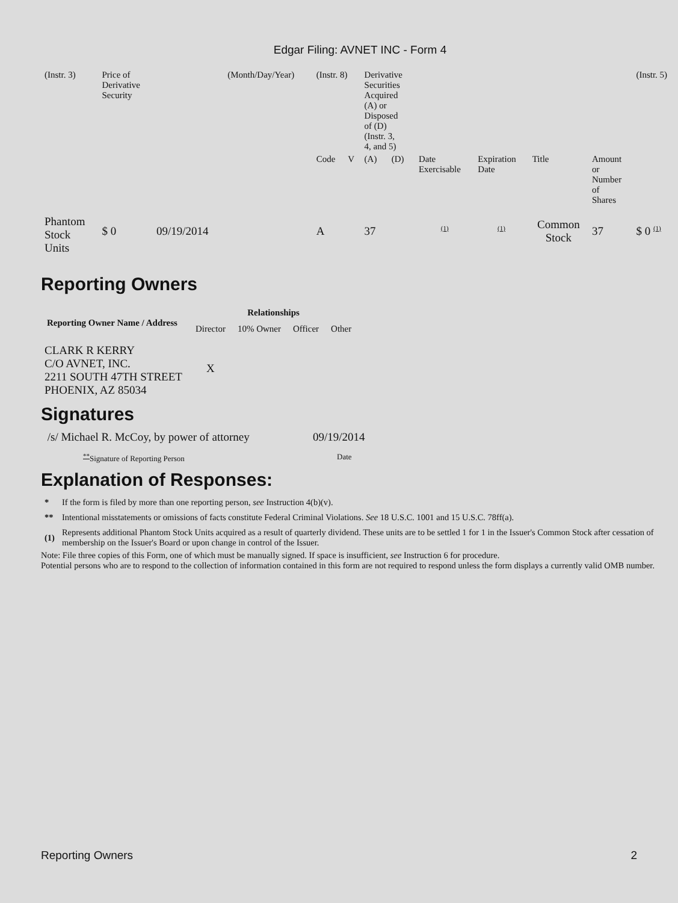Edgar Filing: AVNET INC - Form 4
| (Instr. 3) | Price of Derivative Security | | (Month/Day/Year) | (Instr. 8) | | Derivative Securities Acquired (A) or Disposed of (D) (Instr. 3, 4, and 5) | | | | | | (Instr. 5) |
| | | | | Code | V | (A) | (D) | Date Exercisable | Expiration Date | Title | Amount or Number of Shares | |
| Phantom Stock Units | $ 0 | 09/19/2014 | | A | | 37 | | <sup>(1)</sup> | <sup>(1)</sup> | Common Stock | 37 | $ 0 <sup>(1)</sup> |
Reporting Owners
| Reporting Owner Name / Address | Relationships | | | |
| --- | --- | --- | --- | --- |
| | Director | 10% Owner | Officer | Other |
| CLARK R KERRY C/O AVNET, INC. 2211 SOUTH 47TH STREET PHOENIX, AZ 85034 | X | | | |
Signatures
| /s/ Michael R. McCoy, by power of attorney | 09/19/2014 |
| <sup>**</sup> Signature of Reporting Person | Date |
Explanation of Responses:
| * | If the form is filed by more than one reporting person, see Instruction 4(b)(v). |
| ** | Intentional misstatements or omissions of facts constitute Federal Criminal Violations. See 18 U.S.C. 1001 and 15 U.S.C. 78ff(a). |
| (1) | Represents additional Phantom Stock Units acquired as a result of quarterly dividend. These units are to be settled 1 for 1 in the Issuer's Common Stock after cessation of membership on the Issuer's Board or upon change in control of the Issuer. |
Note: File three copies of this Form, one of which must be manually signed. If space is insufficient, see Instruction 6 for procedure.
Potential persons who are to respond to the collection of information contained in this form are not required to respond unless the form displays a currently valid OMB number.
Reporting Owners 2